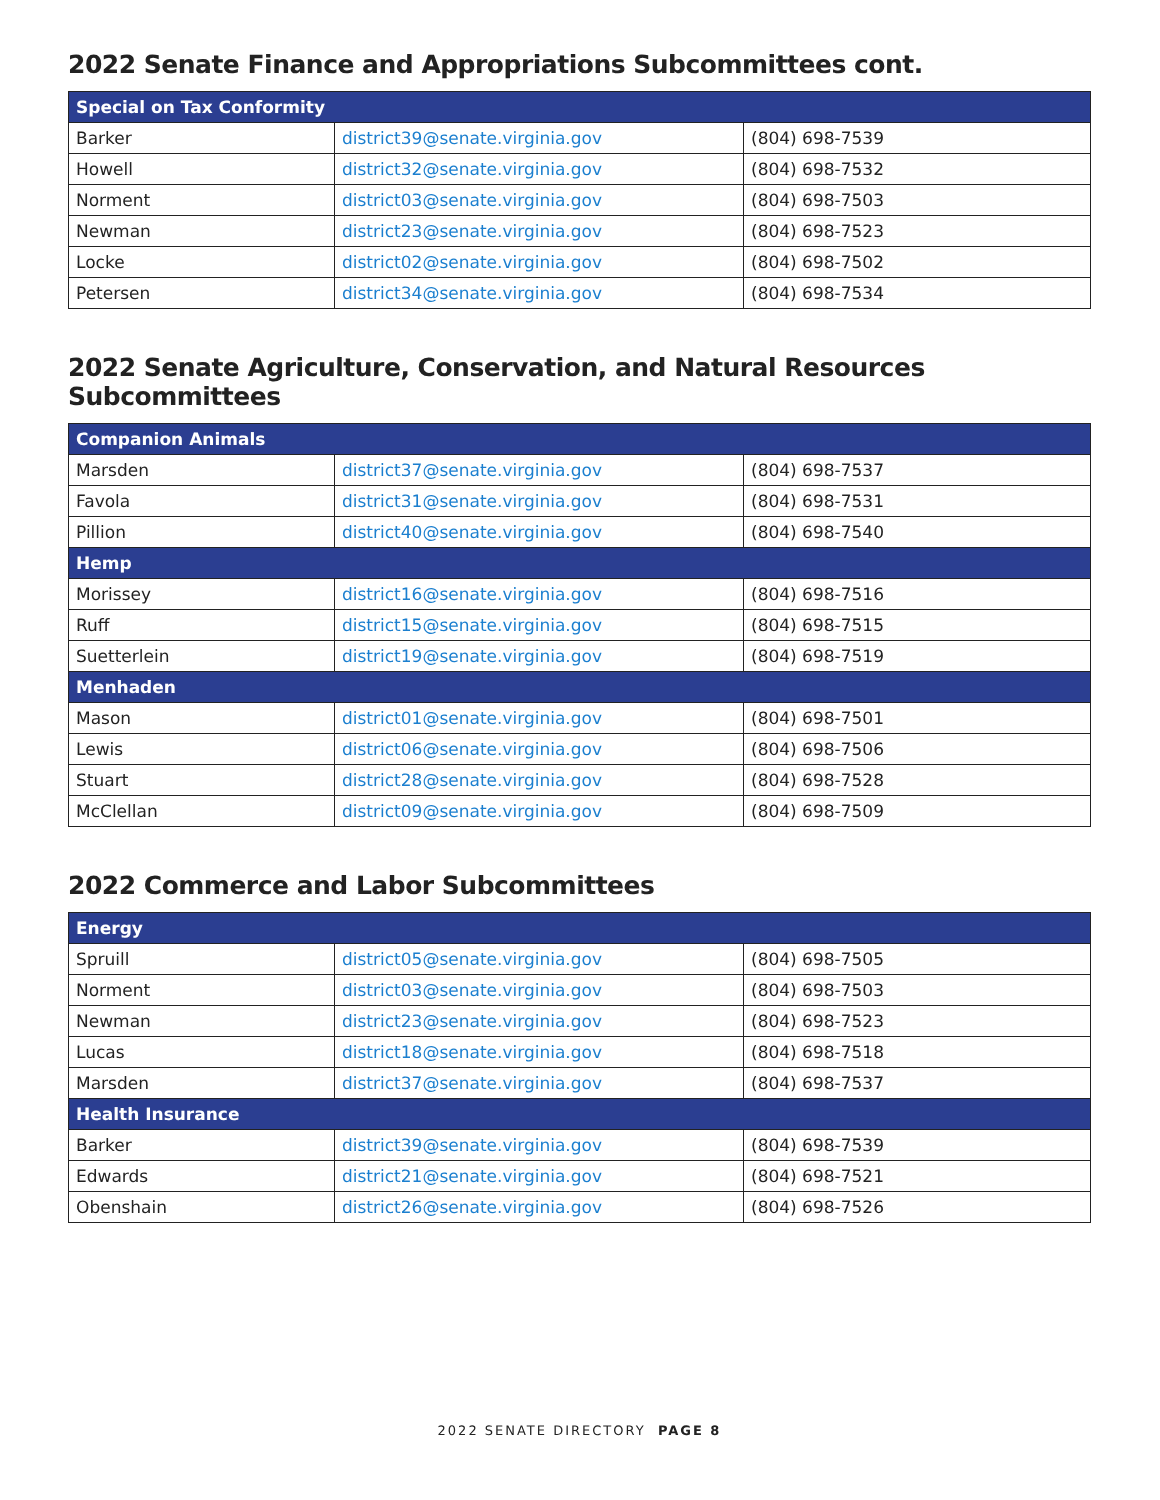2022 Senate Finance and Appropriations Subcommittees cont.
| Special on Tax Conformity | | |
| --- | --- | --- |
| Barker | district39@senate.virginia.gov | (804) 698-7539 |
| Howell | district32@senate.virginia.gov | (804) 698-7532 |
| Norment | district03@senate.virginia.gov | (804) 698-7503 |
| Newman | district23@senate.virginia.gov | (804) 698-7523 |
| Locke | district02@senate.virginia.gov | (804) 698-7502 |
| Petersen | district34@senate.virginia.gov | (804) 698-7534 |
2022 Senate Agriculture, Conservation, and Natural Resources Subcommittees
| Companion Animals | | |
| --- | --- | --- |
| Marsden | district37@senate.virginia.gov | (804) 698-7537 |
| Favola | district31@senate.virginia.gov | (804) 698-7531 |
| Pillion | district40@senate.virginia.gov | (804) 698-7540 |
| Hemp | | |
| Morissey | district16@senate.virginia.gov | (804) 698-7516 |
| Ruff | district15@senate.virginia.gov | (804) 698-7515 |
| Suetterlein | district19@senate.virginia.gov | (804) 698-7519 |
| Menhaden | | |
| Mason | district01@senate.virginia.gov | (804) 698-7501 |
| Lewis | district06@senate.virginia.gov | (804) 698-7506 |
| Stuart | district28@senate.virginia.gov | (804) 698-7528 |
| McClellan | district09@senate.virginia.gov | (804) 698-7509 |
2022 Commerce and Labor Subcommittees
| Energy | | |
| --- | --- | --- |
| Spruill | district05@senate.virginia.gov | (804) 698-7505 |
| Norment | district03@senate.virginia.gov | (804) 698-7503 |
| Newman | district23@senate.virginia.gov | (804) 698-7523 |
| Lucas | district18@senate.virginia.gov | (804) 698-7518 |
| Marsden | district37@senate.virginia.gov | (804) 698-7537 |
| Health Insurance | | |
| Barker | district39@senate.virginia.gov | (804) 698-7539 |
| Edwards | district21@senate.virginia.gov | (804) 698-7521 |
| Obenshain | district26@senate.virginia.gov | (804) 698-7526 |
2022 SENATE DIRECTORY PAGE 8